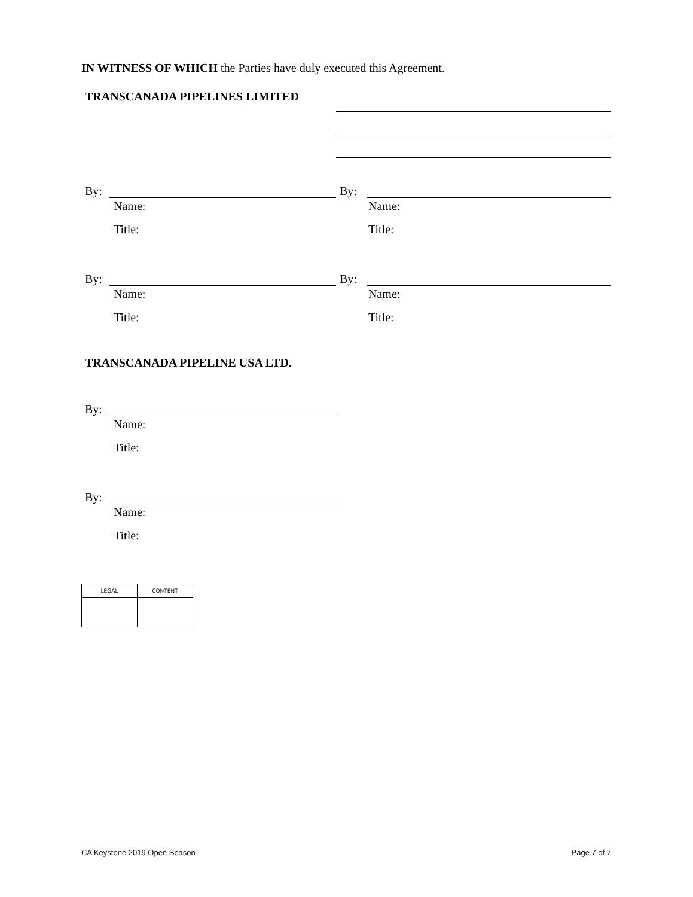IN WITNESS OF WHICH the Parties have duly executed this Agreement.
TRANSCANADA PIPELINES LIMITED
By:
Name:
Title:
By:
Name:
Title:
By:
Name:
Title:
By:
Name:
Title:
TRANSCANADA PIPELINE USA LTD.
By:
Name:
Title:
By:
Name:
Title:
| LEGAL | CONTENT |
| --- | --- |
CA Keystone 2019 Open Season Page 7 of 7